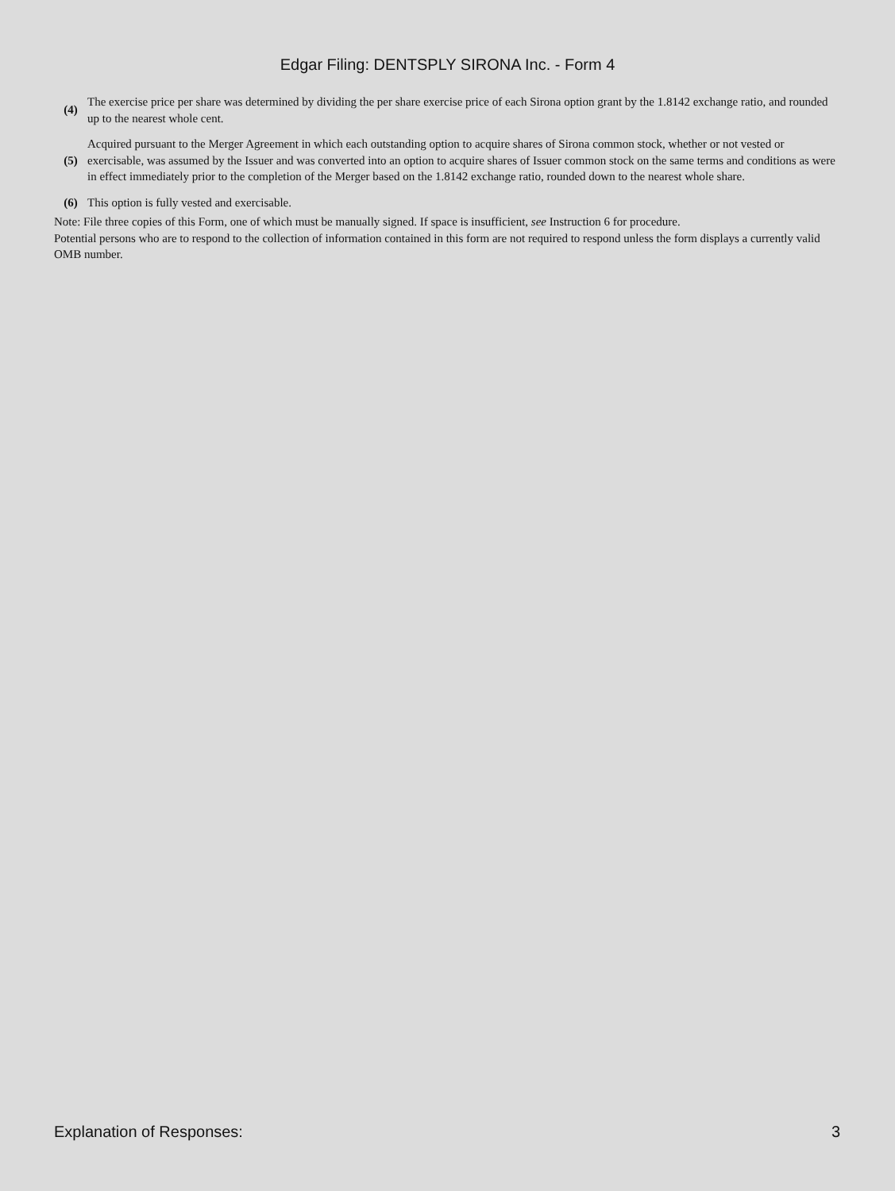Edgar Filing: DENTSPLY SIRONA Inc. - Form 4
| (4) | The exercise price per share was determined by dividing the per share exercise price of each Sirona option grant by the 1.8142 exchange ratio, and rounded up to the nearest whole cent. |
| (5) | Acquired pursuant to the Merger Agreement in which each outstanding option to acquire shares of Sirona common stock, whether or not vested or exercisable, was assumed by the Issuer and was converted into an option to acquire shares of Issuer common stock on the same terms and conditions as were in effect immediately prior to the completion of the Merger based on the 1.8142 exchange ratio, rounded down to the nearest whole share. |
| (6) | This option is fully vested and exercisable. |
Note: File three copies of this Form, one of which must be manually signed. If space is insufficient, see Instruction 6 for procedure.
Potential persons who are to respond to the collection of information contained in this form are not required to respond unless the form displays a currently valid OMB number.
Explanation of Responses: 3